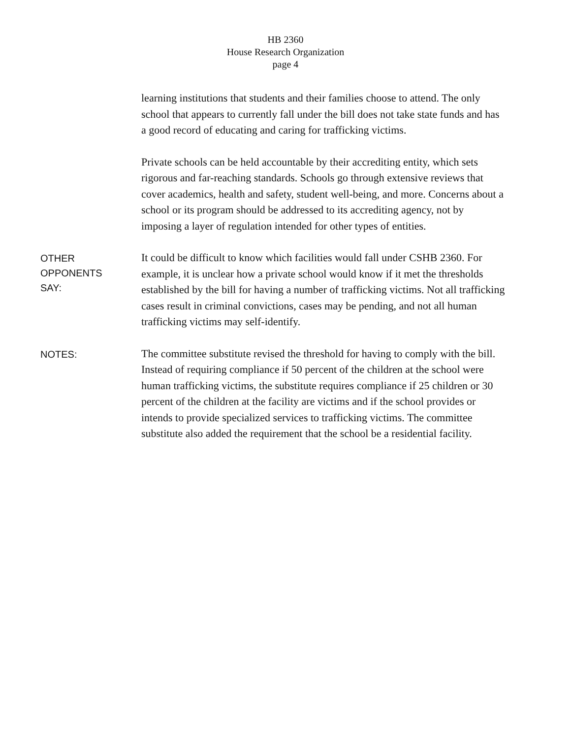HB 2360
House Research Organization
page 4
learning institutions that students and their families choose to attend. The only school that appears to currently fall under the bill does not take state funds and has a good record of educating and caring for trafficking victims.
Private schools can be held accountable by their accrediting entity, which sets rigorous and far-reaching standards. Schools go through extensive reviews that cover academics, health and safety, student well-being, and more. Concerns about a school or its program should be addressed to its accrediting agency, not by imposing a layer of regulation intended for other types of entities.
OTHER
OPPONENTS
SAY:
It could be difficult to know which facilities would fall under CSHB 2360. For example, it is unclear how a private school would know if it met the thresholds established by the bill for having a number of trafficking victims. Not all trafficking cases result in criminal convictions, cases may be pending, and not all human trafficking victims may self-identify.
NOTES:
The committee substitute revised the threshold for having to comply with the bill. Instead of requiring compliance if 50 percent of the children at the school were human trafficking victims, the substitute requires compliance if 25 children or 30 percent of the children at the facility are victims and if the school provides or intends to provide specialized services to trafficking victims. The committee substitute also added the requirement that the school be a residential facility.